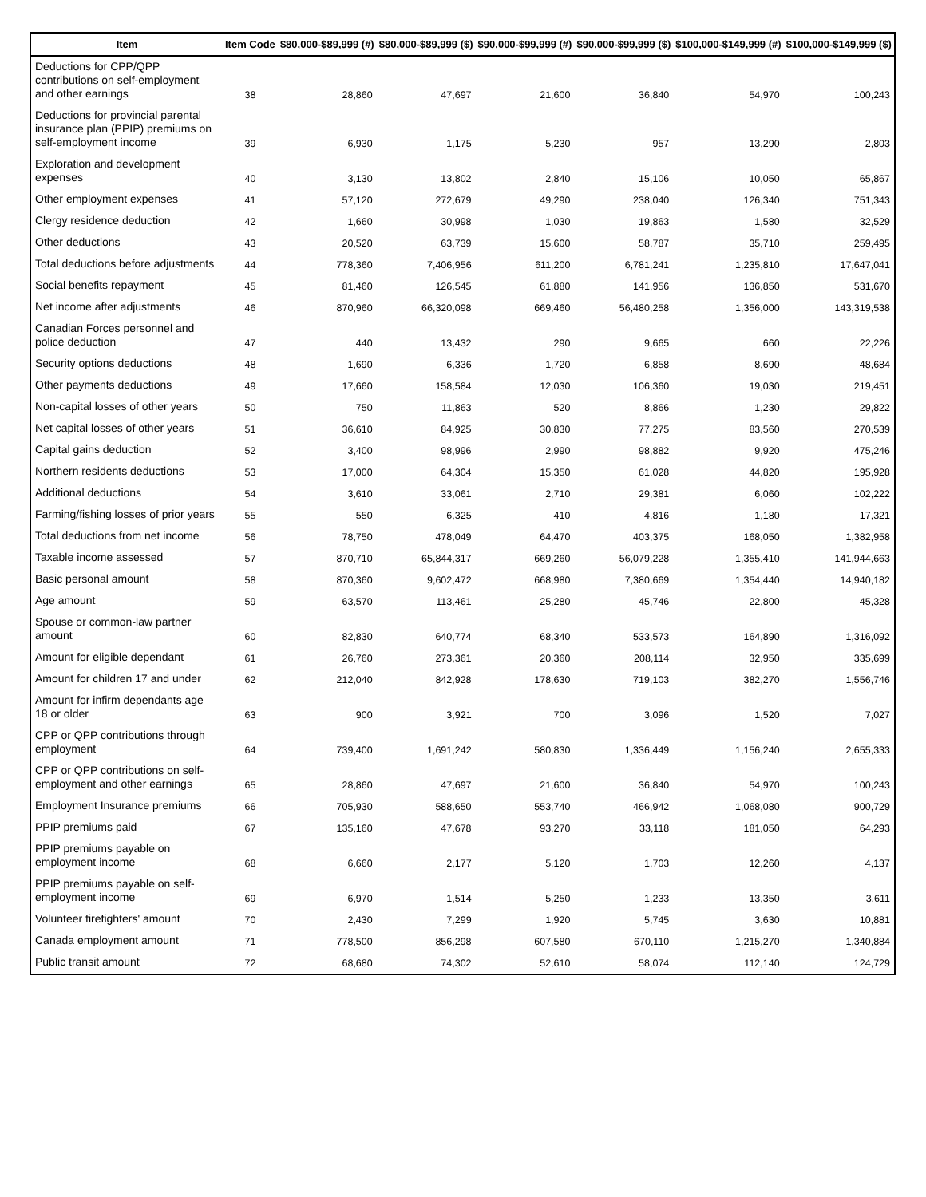| Item | Item Code | $80,000-$89,999 (#) | $80,000-$89,999 ($) | $90,000-$99,999 (#) | $90,000-$99,999 ($) | $100,000-$149,999 (#) | $100,000-$149,999 ($) |
| --- | --- | --- | --- | --- | --- | --- | --- |
| Deductions for CPP/QPP contributions on self-employment and other earnings | 38 | 28,860 | 47,697 | 21,600 | 36,840 | 54,970 | 100,243 |
| Deductions for provincial parental insurance plan (PPIP) premiums on self-employment income | 39 | 6,930 | 1,175 | 5,230 | 957 | 13,290 | 2,803 |
| Exploration and development expenses | 40 | 3,130 | 13,802 | 2,840 | 15,106 | 10,050 | 65,867 |
| Other employment expenses | 41 | 57,120 | 272,679 | 49,290 | 238,040 | 126,340 | 751,343 |
| Clergy residence deduction | 42 | 1,660 | 30,998 | 1,030 | 19,863 | 1,580 | 32,529 |
| Other deductions | 43 | 20,520 | 63,739 | 15,600 | 58,787 | 35,710 | 259,495 |
| Total deductions before adjustments | 44 | 778,360 | 7,406,956 | 611,200 | 6,781,241 | 1,235,810 | 17,647,041 |
| Social benefits repayment | 45 | 81,460 | 126,545 | 61,880 | 141,956 | 136,850 | 531,670 |
| Net income after adjustments | 46 | 870,960 | 66,320,098 | 669,460 | 56,480,258 | 1,356,000 | 143,319,538 |
| Canadian Forces personnel and police deduction | 47 | 440 | 13,432 | 290 | 9,665 | 660 | 22,226 |
| Security options deductions | 48 | 1,690 | 6,336 | 1,720 | 6,858 | 8,690 | 48,684 |
| Other payments deductions | 49 | 17,660 | 158,584 | 12,030 | 106,360 | 19,030 | 219,451 |
| Non-capital losses of other years | 50 | 750 | 11,863 | 520 | 8,866 | 1,230 | 29,822 |
| Net capital losses of other years | 51 | 36,610 | 84,925 | 30,830 | 77,275 | 83,560 | 270,539 |
| Capital gains deduction | 52 | 3,400 | 98,996 | 2,990 | 98,882 | 9,920 | 475,246 |
| Northern residents deductions | 53 | 17,000 | 64,304 | 15,350 | 61,028 | 44,820 | 195,928 |
| Additional deductions | 54 | 3,610 | 33,061 | 2,710 | 29,381 | 6,060 | 102,222 |
| Farming/fishing losses of prior years | 55 | 550 | 6,325 | 410 | 4,816 | 1,180 | 17,321 |
| Total deductions from net income | 56 | 78,750 | 478,049 | 64,470 | 403,375 | 168,050 | 1,382,958 |
| Taxable income assessed | 57 | 870,710 | 65,844,317 | 669,260 | 56,079,228 | 1,355,410 | 141,944,663 |
| Basic personal amount | 58 | 870,360 | 9,602,472 | 668,980 | 7,380,669 | 1,354,440 | 14,940,182 |
| Age amount | 59 | 63,570 | 113,461 | 25,280 | 45,746 | 22,800 | 45,328 |
| Spouse or common-law partner amount | 60 | 82,830 | 640,774 | 68,340 | 533,573 | 164,890 | 1,316,092 |
| Amount for eligible dependant | 61 | 26,760 | 273,361 | 20,360 | 208,114 | 32,950 | 335,699 |
| Amount for children 17 and under | 62 | 212,040 | 842,928 | 178,630 | 719,103 | 382,270 | 1,556,746 |
| Amount for infirm dependants age 18 or older | 63 | 900 | 3,921 | 700 | 3,096 | 1,520 | 7,027 |
| CPP or QPP contributions through employment | 64 | 739,400 | 1,691,242 | 580,830 | 1,336,449 | 1,156,240 | 2,655,333 |
| CPP or QPP contributions on self-employment and other earnings | 65 | 28,860 | 47,697 | 21,600 | 36,840 | 54,970 | 100,243 |
| Employment Insurance premiums | 66 | 705,930 | 588,650 | 553,740 | 466,942 | 1,068,080 | 900,729 |
| PPIP premiums paid | 67 | 135,160 | 47,678 | 93,270 | 33,118 | 181,050 | 64,293 |
| PPIP premiums payable on employment income | 68 | 6,660 | 2,177 | 5,120 | 1,703 | 12,260 | 4,137 |
| PPIP premiums payable on self-employment income | 69 | 6,970 | 1,514 | 5,250 | 1,233 | 13,350 | 3,611 |
| Volunteer firefighters' amount | 70 | 2,430 | 7,299 | 1,920 | 5,745 | 3,630 | 10,881 |
| Canada employment amount | 71 | 778,500 | 856,298 | 607,580 | 670,110 | 1,215,270 | 1,340,884 |
| Public transit amount | 72 | 68,680 | 74,302 | 52,610 | 58,074 | 112,140 | 124,729 |